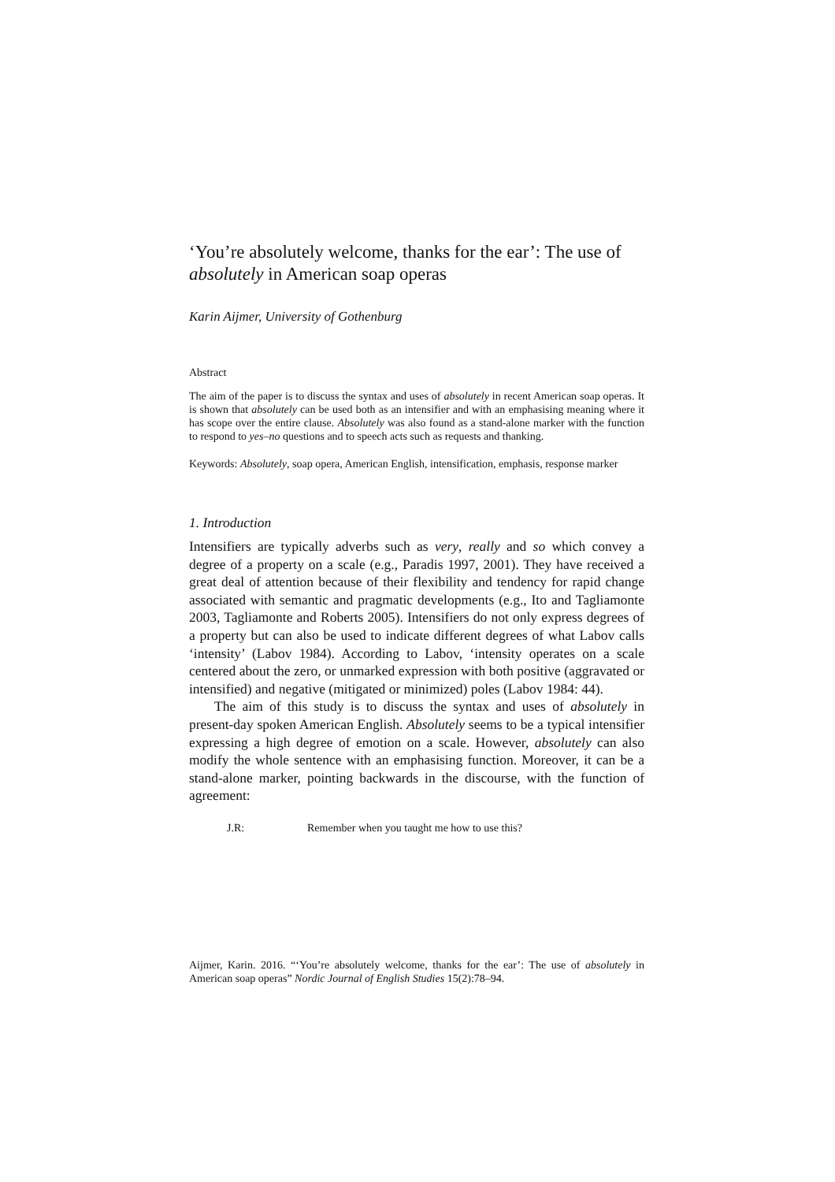‘You’re absolutely welcome, thanks for the ear’: The use of absolutely in American soap operas
Karin Aijmer, University of Gothenburg
Abstract
The aim of the paper is to discuss the syntax and uses of absolutely in recent American soap operas. It is shown that absolutely can be used both as an intensifier and with an emphasising meaning where it has scope over the entire clause. Absolutely was also found as a stand-alone marker with the function to respond to yes–no questions and to speech acts such as requests and thanking.
Keywords: Absolutely, soap opera, American English, intensification, emphasis, response marker
1. Introduction
Intensifiers are typically adverbs such as very, really and so which convey a degree of a property on a scale (e.g., Paradis 1997, 2001). They have received a great deal of attention because of their flexibility and tendency for rapid change associated with semantic and pragmatic developments (e.g., Ito and Tagliamonte 2003, Tagliamonte and Roberts 2005). Intensifiers do not only express degrees of a property but can also be used to indicate different degrees of what Labov calls ‘intensity’ (Labov 1984). According to Labov, ‘intensity operates on a scale centered about the zero, or unmarked expression with both positive (aggravated or intensified) and negative (mitigated or minimized) poles (Labov 1984: 44).
The aim of this study is to discuss the syntax and uses of absolutely in present-day spoken American English. Absolutely seems to be a typical intensifier expressing a high degree of emotion on a scale. However, absolutely can also modify the whole sentence with an emphasising function. Moreover, it can be a stand-alone marker, pointing backwards in the discourse, with the function of agreement:
J.R: Remember when you taught me how to use this?
Aijmer, Karin. 2016. “‘You’re absolutely welcome, thanks for the ear’: The use of absolutely in American soap operas” Nordic Journal of English Studies 15(2):78–94.